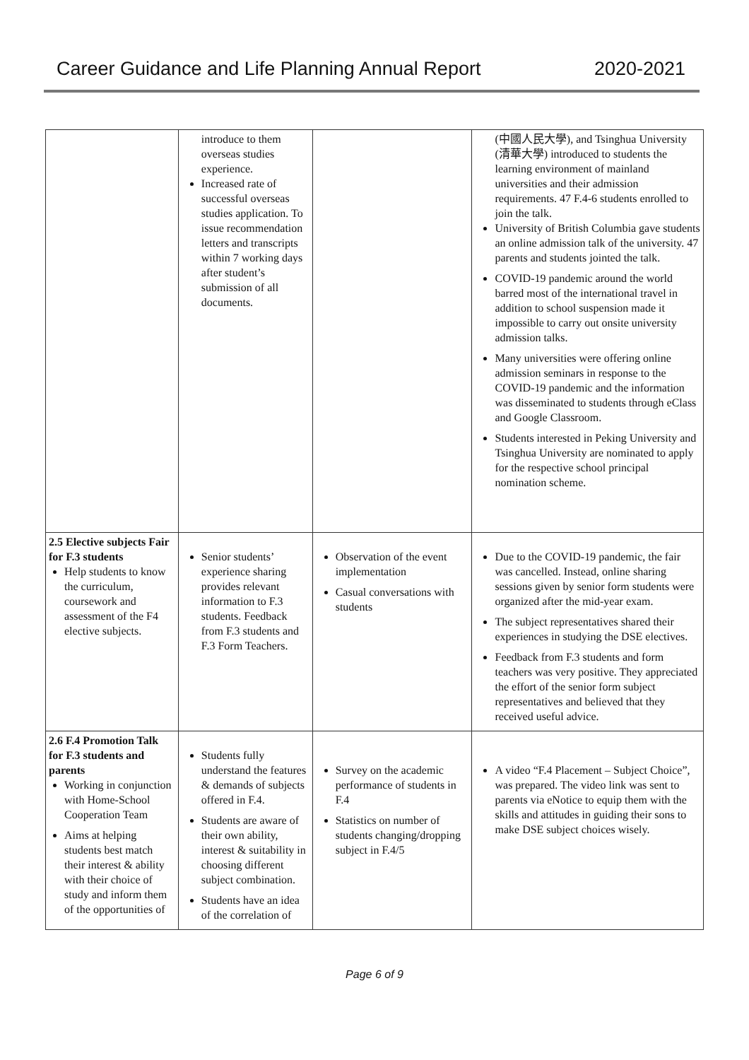Career Guidance and Life Planning Annual Report 2020-2021
| | introduce to them overseas studies experience. Increased rate of successful overseas studies application. To issue recommendation letters and transcripts within 7 working days after student’s submission of all documents. | | (中國人民大學), and Tsinghua University (清華大學) introduced to students the learning environment of mainland universities and their admission requirements. 47 F.4-6 students enrolled to join the talk. University of British Columbia gave students an online admission talk of the university. 47 parents and students jointed the talk. COVID-19 pandemic around the world barred most of the international travel in addition to school suspension made it impossible to carry out onsite university admission talks. Many universities were offering online admission seminars in response to the COVID-19 pandemic and the information was disseminated to students through eClass and Google Classroom. Students interested in Peking University and Tsinghua University are nominated to apply for the respective school principal nomination scheme. |
| 2.5 Elective subjects Fair for F.3 students Help students to know the curriculum, coursework and assessment of the F4 elective subjects. | Senior students’ experience sharing provides relevant information to F.3 students. Feedback from F.3 students and F.3 Form Teachers. | Observation of the event implementation Casual conversations with students | Due to the COVID-19 pandemic, the fair was cancelled. Instead, online sharing sessions given by senior form students were organized after the mid-year exam. The subject representatives shared their experiences in studying the DSE electives. Feedback from F.3 students and form teachers was very positive. They appreciated the effort of the senior form subject representatives and believed that they received useful advice. |
| 2.6 F.4 Promotion Talk for F.3 students and parents Working in conjunction with Home-School Cooperation Team Aims at helping students best match their interest & ability with their choice of study and inform them of the opportunities of | Students fully understand the features & demands of subjects offered in F.4. Students are aware of their own ability, interest & suitability in choosing different subject combination. Students have an idea of the correlation of | Survey on the academic performance of students in F.4 Statistics on number of students changing/dropping subject in F.4/5 | A video “F.4 Placement – Subject Choice”, was prepared. The video link was sent to parents via eNotice to equip them with the skills and attitudes in guiding their sons to make DSE subject choices wisely. |
Page 6 of 9